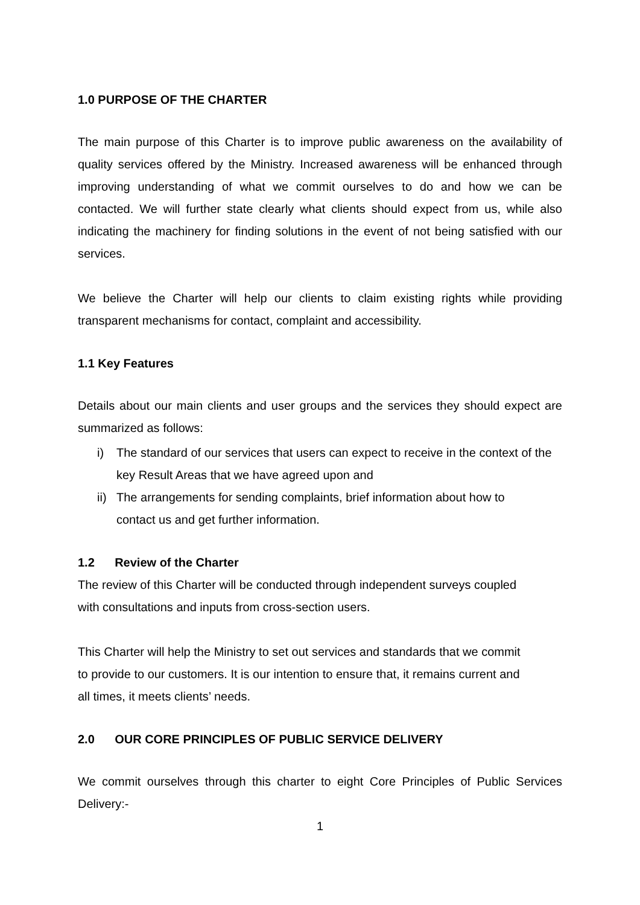1.0 PURPOSE OF THE CHARTER
The main purpose of this Charter is to improve public awareness on the availability of quality services offered by the Ministry. Increased awareness will be enhanced through improving understanding of what we commit ourselves to do and how we can be contacted. We will further state clearly what clients should expect from us, while also indicating the machinery for finding solutions in the event of not being satisfied with our services.
We believe the Charter will help our clients to claim existing rights while providing transparent mechanisms for contact, complaint and accessibility.
1.1 Key Features
Details about our main clients and user groups and the services they should expect are summarized as follows:
i) The standard of our services that users can expect to receive in the context of the key Result Areas that we have agreed upon and
ii) The arrangements for sending complaints, brief information about how to contact us and get further information.
1.2 Review of the Charter
The review of this Charter will be conducted through independent surveys coupled with consultations and inputs from cross-section users.
This Charter will help the Ministry to set out services and standards that we commit to provide to our customers. It is our intention to ensure that, it remains current and all times, it meets clients’ needs.
2.0 OUR CORE PRINCIPLES OF PUBLIC SERVICE DELIVERY
We commit ourselves through this charter to eight Core Principles of Public Services Delivery:-
1